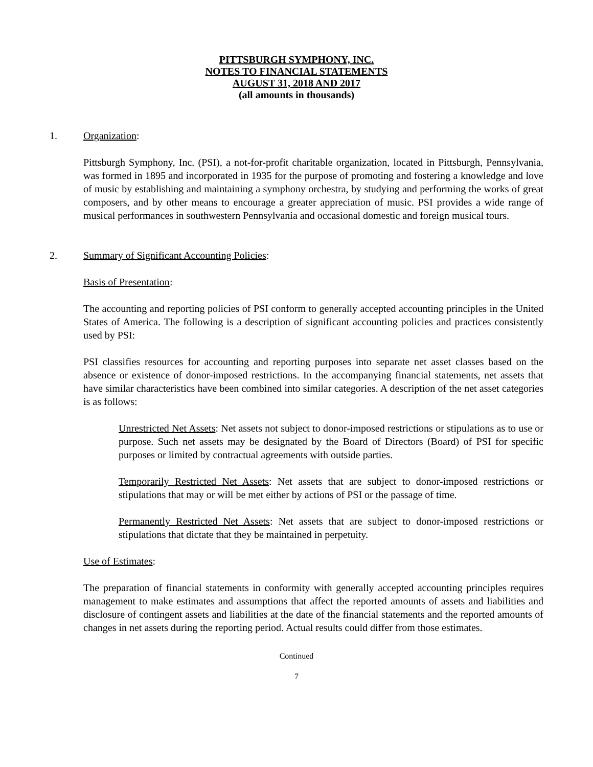PITTSBURGH SYMPHONY, INC.
NOTES TO FINANCIAL STATEMENTS
AUGUST 31, 2018 AND 2017
(all amounts in thousands)
1. Organization:
Pittsburgh Symphony, Inc. (PSI), a not-for-profit charitable organization, located in Pittsburgh, Pennsylvania, was formed in 1895 and incorporated in 1935 for the purpose of promoting and fostering a knowledge and love of music by establishing and maintaining a symphony orchestra, by studying and performing the works of great composers, and by other means to encourage a greater appreciation of music. PSI provides a wide range of musical performances in southwestern Pennsylvania and occasional domestic and foreign musical tours.
2. Summary of Significant Accounting Policies:
Basis of Presentation:
The accounting and reporting policies of PSI conform to generally accepted accounting principles in the United States of America. The following is a description of significant accounting policies and practices consistently used by PSI:
PSI classifies resources for accounting and reporting purposes into separate net asset classes based on the absence or existence of donor-imposed restrictions. In the accompanying financial statements, net assets that have similar characteristics have been combined into similar categories. A description of the net asset categories is as follows:
Unrestricted Net Assets: Net assets not subject to donor-imposed restrictions or stipulations as to use or purpose. Such net assets may be designated by the Board of Directors (Board) of PSI for specific purposes or limited by contractual agreements with outside parties.
Temporarily Restricted Net Assets: Net assets that are subject to donor-imposed restrictions or stipulations that may or will be met either by actions of PSI or the passage of time.
Permanently Restricted Net Assets: Net assets that are subject to donor-imposed restrictions or stipulations that dictate that they be maintained in perpetuity.
Use of Estimates:
The preparation of financial statements in conformity with generally accepted accounting principles requires management to make estimates and assumptions that affect the reported amounts of assets and liabilities and disclosure of contingent assets and liabilities at the date of the financial statements and the reported amounts of changes in net assets during the reporting period. Actual results could differ from those estimates.
Continued
7